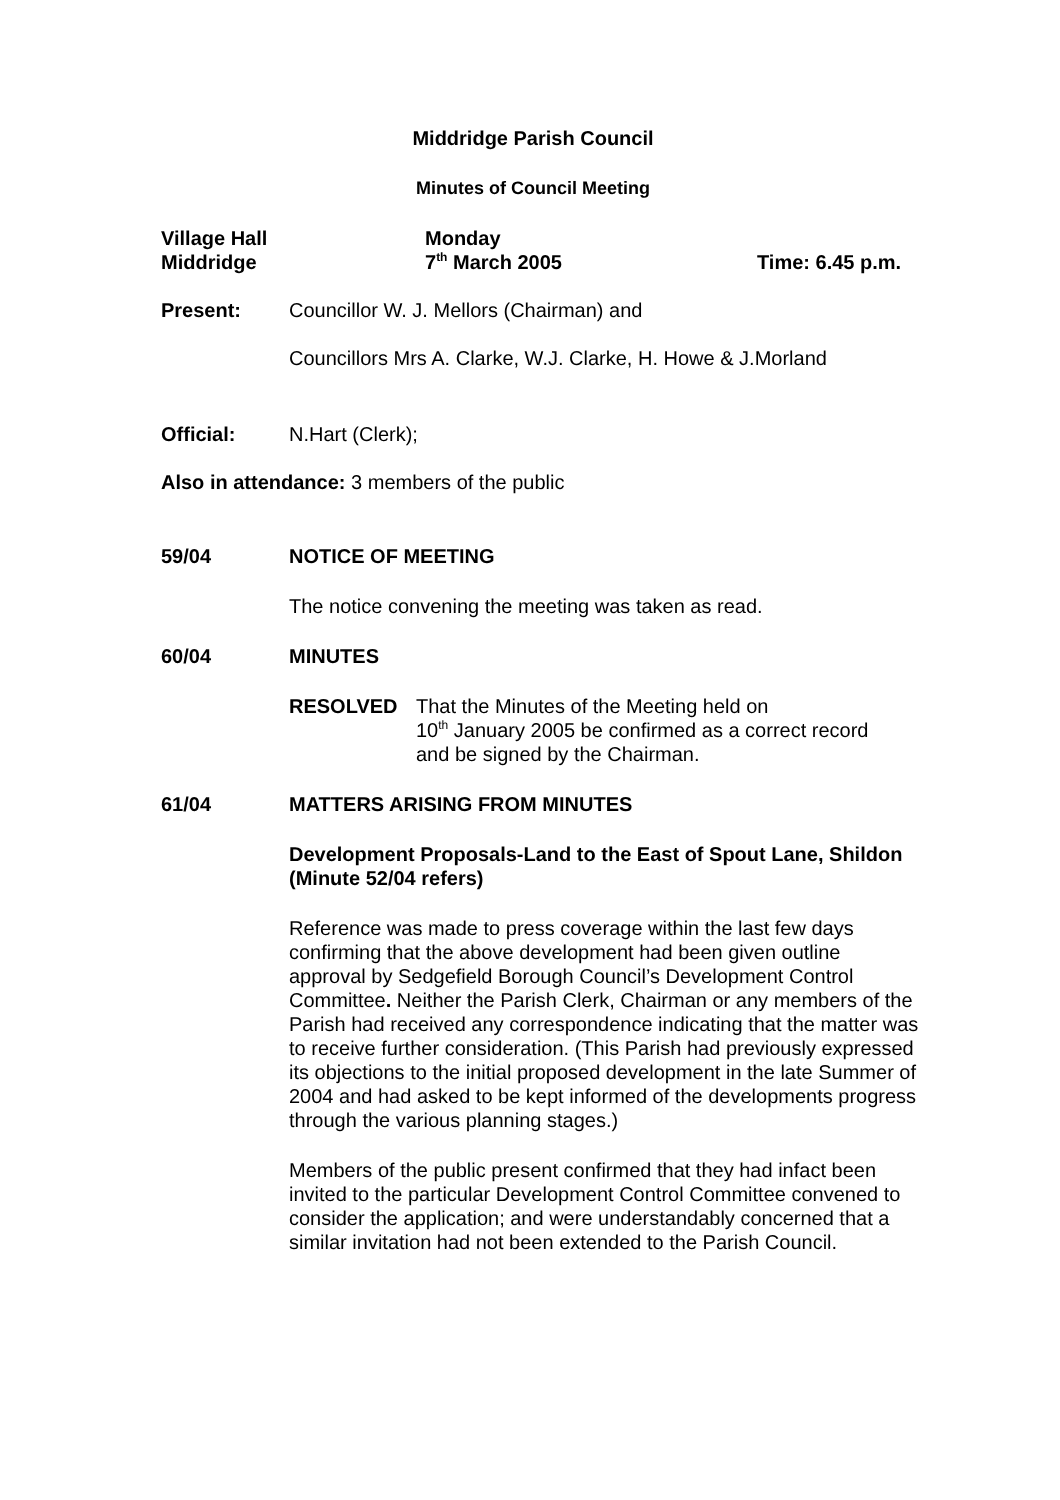Middridge Parish Council
Minutes of Council Meeting
Village Hall
Middridge
Monday
7<sup>th</sup> March 2005
Time: 6.45 p.m.
Present: Councillor W. J. Mellors (Chairman) and
Councillors Mrs A. Clarke, W.J. Clarke, H. Howe & J.Morland
Official: N.Hart (Clerk);
Also in attendance: 3 members of the public
59/04 NOTICE OF MEETING
The notice convening the meeting was taken as read.
60/04 MINUTES
RESOLVED That the Minutes of the Meeting held on
10<sup>th</sup> January 2005 be confirmed as a correct record
and be signed by the Chairman.
61/04 MATTERS ARISING FROM MINUTES
Development Proposals-Land to the East of Spout Lane, Shildon (Minute 52/04 refers)
Reference was made to press coverage within the last few days confirming that the above development had been given outline approval by Sedgefield Borough Council’s Development Control Committee. Neither the Parish Clerk, Chairman or any members of the Parish had received any correspondence indicating that the matter was to receive further consideration. (This Parish had previously expressed its objections to the initial proposed development in the late Summer of 2004 and had asked to be kept informed of the developments progress through the various planning stages.)
Members of the public present confirmed that they had infact been invited to the particular Development Control Committee convened to consider the application; and were understandably concerned that a similar invitation had not been extended to the Parish Council.